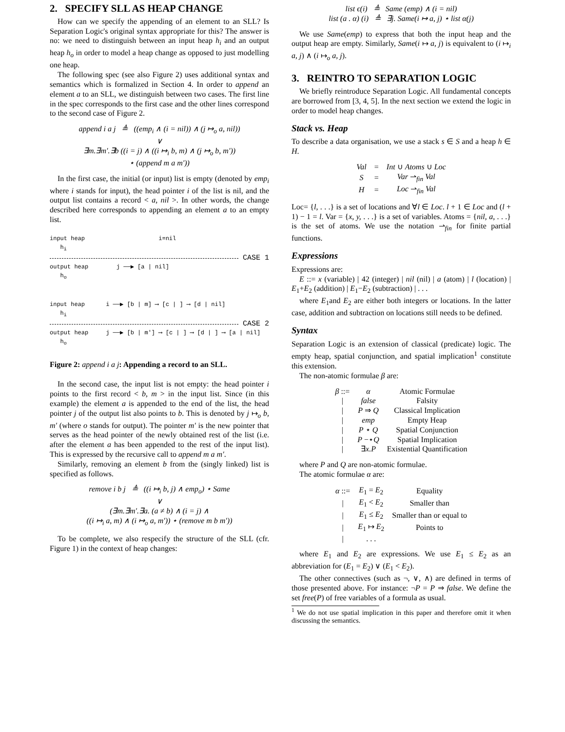2. SPECIFY SLL AS HEAP CHANGE
How can we specify the appending of an element to an SLL? Is Separation Logic's original syntax appropriate for this? The answer is no: we need to distinguish between an input heap h<sub>i</sub> and an output heap h<sub>o</sub> in order to model a heap change as opposed to just modelling one heap.
The following spec (see also Figure 2) uses additional syntax and semantics which is formalized in Section 4. In order to append an element a to an SLL, we distinguish between two cases. The first line in the spec corresponds to the first case and the other lines correspond to the second case of Figure 2.
append i a j ≜ ((emp<sub>i</sub> ∧ (i = nil)) ∧ (j ↦<sub>o</sub> a, nil))
∨
∃m.∃m′.∃b ((i = j) ∧ ((i ↦<sub>i</sub> b, m) ∧ (j ↦<sub>o</sub> b, m′))
⋆ (append m a m′))
In the first case, the initial (or input) list is empty (denoted by emp<sub>i</sub> where i stands for input), the head pointer i of the list is nil, and the output list contains a record < a, nil >. In other words, the change described here corresponds to appending an element a to an empty list.
input heap i=nil
h<sub>i</sub>
CASE 1
output heap j ──▶ [a | nil]
h<sub>o</sub>
input heap i ──▶ [b | m] ⟶ [c | ] ⟶ [d | nil]
h<sub>i</sub>
CASE 2
output heap j ──▶ [b | m′] ⟶ [c | ] ⟶ [d | ] ⟶ [a | nil]
h<sub>o</sub>
Figure 2: append i a j: Appending a record to an SLL.
In the second case, the input list is not empty: the head pointer i points to the first record < b, m > in the input list. Since (in this example) the element a is appended to the end of the list, the head pointer j of the output list also points to b. This is denoted by j ↦<sub>o</sub> b, m′ (where o stands for output). The pointer m′ is the new pointer that serves as the head pointer of the newly obtained rest of the list (i.e. after the element a has been appended to the rest of the input list). This is expressed by the recursive call to append m a m′.
Similarly, removing an element b from the (singly linked) list is specified as follows.
remove i b j ≜ ((i ↦<sub>i</sub> b, j) ∧ emp<sub>o</sub>) ⋆ Same
∨
(∃m.∃m′.∃a. (a ≠ b) ∧ (i = j) ∧
((i ↦<sub>i</sub> a, m) ∧ (i ↦<sub>o</sub> a, m′)) ⋆ (remove m b m′))
To be complete, we also respecify the structure of the SLL (cfr. Figure 1) in the context of heap changes:
list ϵ(i) ≜ Same (emp) ∧ (i = nil)
list (a . α) (i) ≜ ∃j. Same(i ↦ a, j) ⋆ list α(j)
We use Same(emp) to express that both the input heap and the output heap are empty. Similarly, Same(i ↦ a, j) is equivalent to (i ↦<sub>i</sub> a, j) ∧ (i ↦<sub>o</sub> a, j).
3. REINTRO TO SEPARATION LOGIC
We briefly reintroduce Separation Logic. All fundamental concepts are borrowed from [3, 4, 5]. In the next section we extend the logic in order to model heap changes.
Stack vs. Heap
To describe a data organisation, we use a stack s ∈ S and a heap h ∈ H.
| Val | = | Int ∪ Atoms ∪ Loc |
| S | = | Var ⇀<sub>fin</sub> Val |
| H | = | Loc ⇀<sub>fin</sub> Val |
Loc= {l, . . .} is a set of locations and ∀l ∈ Loc. l + 1 ∈ Loc and (l + 1) − 1 = l. Var = {x, y, . . .} is a set of variables. Atoms = {nil, a, . . .} is the set of atoms. We use the notation ⇀<sub>fin</sub> for finite partial functions.
Expressions
Expressions are:
E ::= x (variable) | 42 (integer) | nil (nil) | a (atom) | l (location) | E<sub>1</sub>+E<sub>2</sub> (addition) | E<sub>1</sub>−E<sub>2</sub> (subtraction) | . . .
where E<sub>1</sub>and E<sub>2</sub> are either both integers or locations. In the latter case, addition and subtraction on locations still needs to be defined.
Syntax
Separation Logic is an extension of classical (predicate) logic. The empty heap, spatial conjunction, and spatial implication<sup>1</sup> constitute this extension.
The non-atomic formulae β are:
| β ::= | α | Atomic Formulae |
| / | false | Falsity |
| / | P ⇒ Q | Classical Implication |
| / | emp | Empty Heap |
| / | P ⋆ Q | Spatial Conjunction |
| / | P −⋆ Q | Spatial Implication |
| / | ∃ x.P | Existential Quantification |
where P and Q are non-atomic formulae.
The atomic formulae α are:
| α ::= | E<sub>1</sub> = E<sub>2</sub> | Equality |
| / | E<sub>1</sub> < E<sub>2</sub> | Smaller than |
| / | E<sub>1</sub> ≤ E<sub>2</sub> | Smaller than or equal to |
| / | E<sub>1</sub> ↦ E<sub>2</sub> | Points to |
| / | . . . | |
where E<sub>1</sub> and E<sub>2</sub> are expressions. We use E<sub>1</sub> ≤ E<sub>2</sub> as an abbreviation for (E<sub>1</sub> = E<sub>2</sub>) ∨ (E<sub>1</sub> < E<sub>2</sub>).
The other connectives (such as ¬, ∨, ∧) are defined in terms of those presented above. For instance: ¬P = P ⇒ false. We define the set free(P) of free variables of a formula as usual.
<sup>1</sup> We do not use spatial implication in this paper and therefore omit it when discussing the semantics.